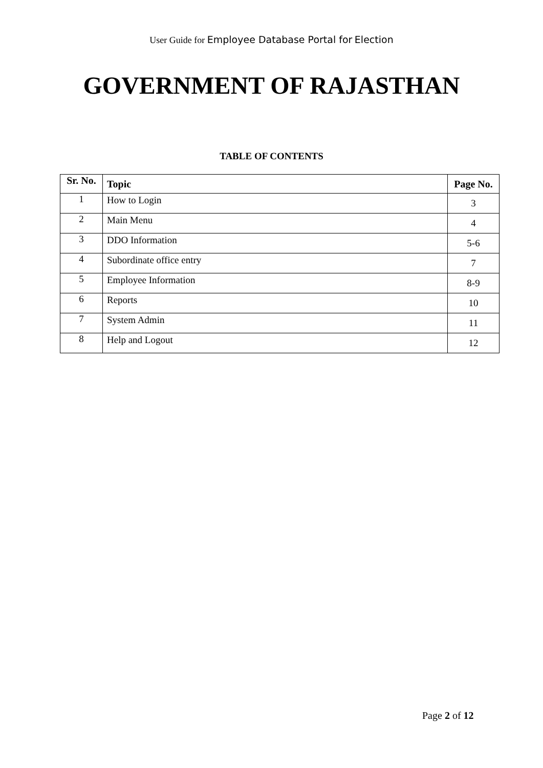User Guide for Employee Database Portal for Election
GOVERNMENT OF RAJASTHAN
TABLE OF CONTENTS
| Sr. No. | Topic | Page No. |
| --- | --- | --- |
| 1 | How to Login | 3 |
| 2 | Main Menu | 4 |
| 3 | DDO Information | 5-6 |
| 4 | Subordinate office entry | 7 |
| 5 | Employee Information | 8-9 |
| 6 | Reports | 10 |
| 7 | System Admin | 11 |
| 8 | Help and Logout | 12 |
Page 2 of 12